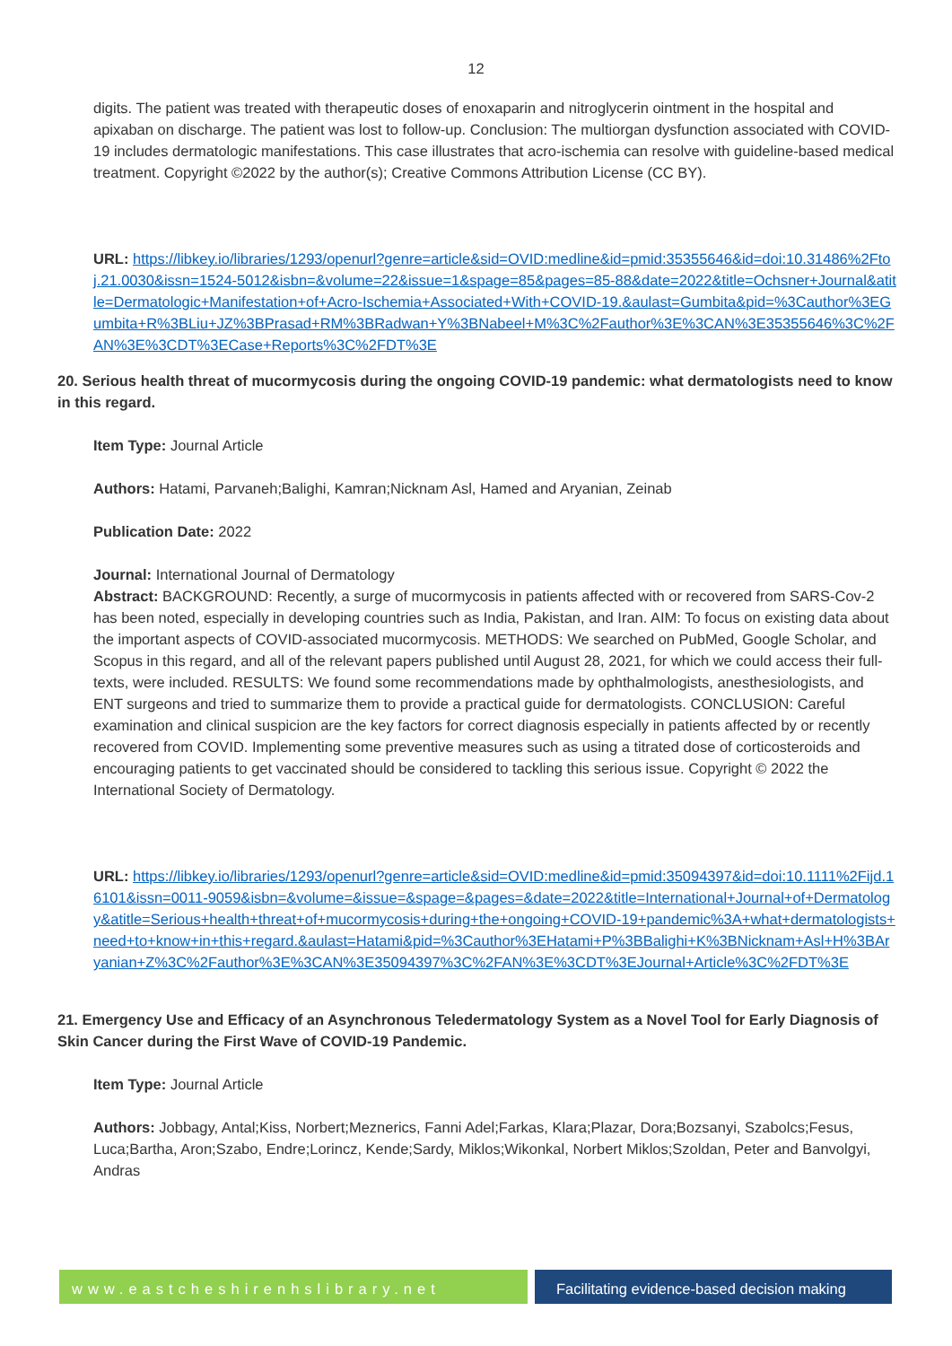12
digits. The patient was treated with therapeutic doses of enoxaparin and nitroglycerin ointment in the hospital and apixaban on discharge. The patient was lost to follow-up. Conclusion: The multiorgan dysfunction associated with COVID-19 includes dermatologic manifestations. This case illustrates that acro-ischemia can resolve with guideline-based medical treatment. Copyright ©2022 by the author(s); Creative Commons Attribution License (CC BY).
URL: https://libkey.io/libraries/1293/openurl?genre=article&sid=OVID:medline&id=pmid:35355646&id=doi:10.31486%2Ftoj.21.0030&issn=1524-5012&isbn=&volume=22&issue=1&spage=85&pages=85-88&date=2022&title=Ochsner+Journal&atitle=Dermatologic+Manifestation+of+Acro-Ischemia+Associated+With+COVID-19.&aulast=Gumbita&pid=%3Cauthor%3EGumbita+R%3BLiu+JZ%3BPrasad+RM%3BRadwan+Y%3BNabeel+M%3C%2Fauthor%3E%3CAN%3E35355646%3C%2FAN%3E%3CDT%3ECase+Reports%3C%2FDT%3E
20. Serious health threat of mucormycosis during the ongoing COVID-19 pandemic: what dermatologists need to know in this regard.
Item Type: Journal Article
Authors: Hatami, Parvaneh;Balighi, Kamran;Nicknam Asl, Hamed and Aryanian, Zeinab
Publication Date: 2022
Journal: International Journal of Dermatology
Abstract: BACKGROUND: Recently, a surge of mucormycosis in patients affected with or recovered from SARS-Cov-2 has been noted, especially in developing countries such as India, Pakistan, and Iran. AIM: To focus on existing data about the important aspects of COVID-associated mucormycosis. METHODS: We searched on PubMed, Google Scholar, and Scopus in this regard, and all of the relevant papers published until August 28, 2021, for which we could access their full-texts, were included. RESULTS: We found some recommendations made by ophthalmologists, anesthesiologists, and ENT surgeons and tried to summarize them to provide a practical guide for dermatologists. CONCLUSION: Careful examination and clinical suspicion are the key factors for correct diagnosis especially in patients affected by or recently recovered from COVID. Implementing some preventive measures such as using a titrated dose of corticosteroids and encouraging patients to get vaccinated should be considered to tackling this serious issue. Copyright © 2022 the International Society of Dermatology.
URL: https://libkey.io/libraries/1293/openurl?genre=article&sid=OVID:medline&id=pmid:35094397&id=doi:10.1111%2Fijd.16101&issn=0011-9059&isbn=&volume=&issue=&spage=&pages=&date=2022&title=International+Journal+of+Dermatology&atitle=Serious+health+threat+of+mucormycosis+during+the+ongoing+COVID-19+pandemic%3A+what+dermatologists+need+to+know+in+this+regard.&aulast=Hatami&pid=%3Cauthor%3EHatami+P%3BBalighi+K%3BNicknam+Asl+H%3BAryanian+Z%3C%2Fauthor%3E%3CAN%3E35094397%3C%2FAN%3E%3CDT%3EJournal+Article%3C%2FDT%3E
21. Emergency Use and Efficacy of an Asynchronous Teledermatology System as a Novel Tool for Early Diagnosis of Skin Cancer during the First Wave of COVID-19 Pandemic.
Item Type: Journal Article
Authors: Jobbagy, Antal;Kiss, Norbert;Meznerics, Fanni Adel;Farkas, Klara;Plazar, Dora;Bozsanyi, Szabolcs;Fesus, Luca;Bartha, Aron;Szabo, Endre;Lorincz, Kende;Sardy, Miklos;Wikonkal, Norbert Miklos;Szoldan, Peter and Banvolgyi, Andras
www.eastcheshirenhslibrary.net Facilitating evidence-based decision making